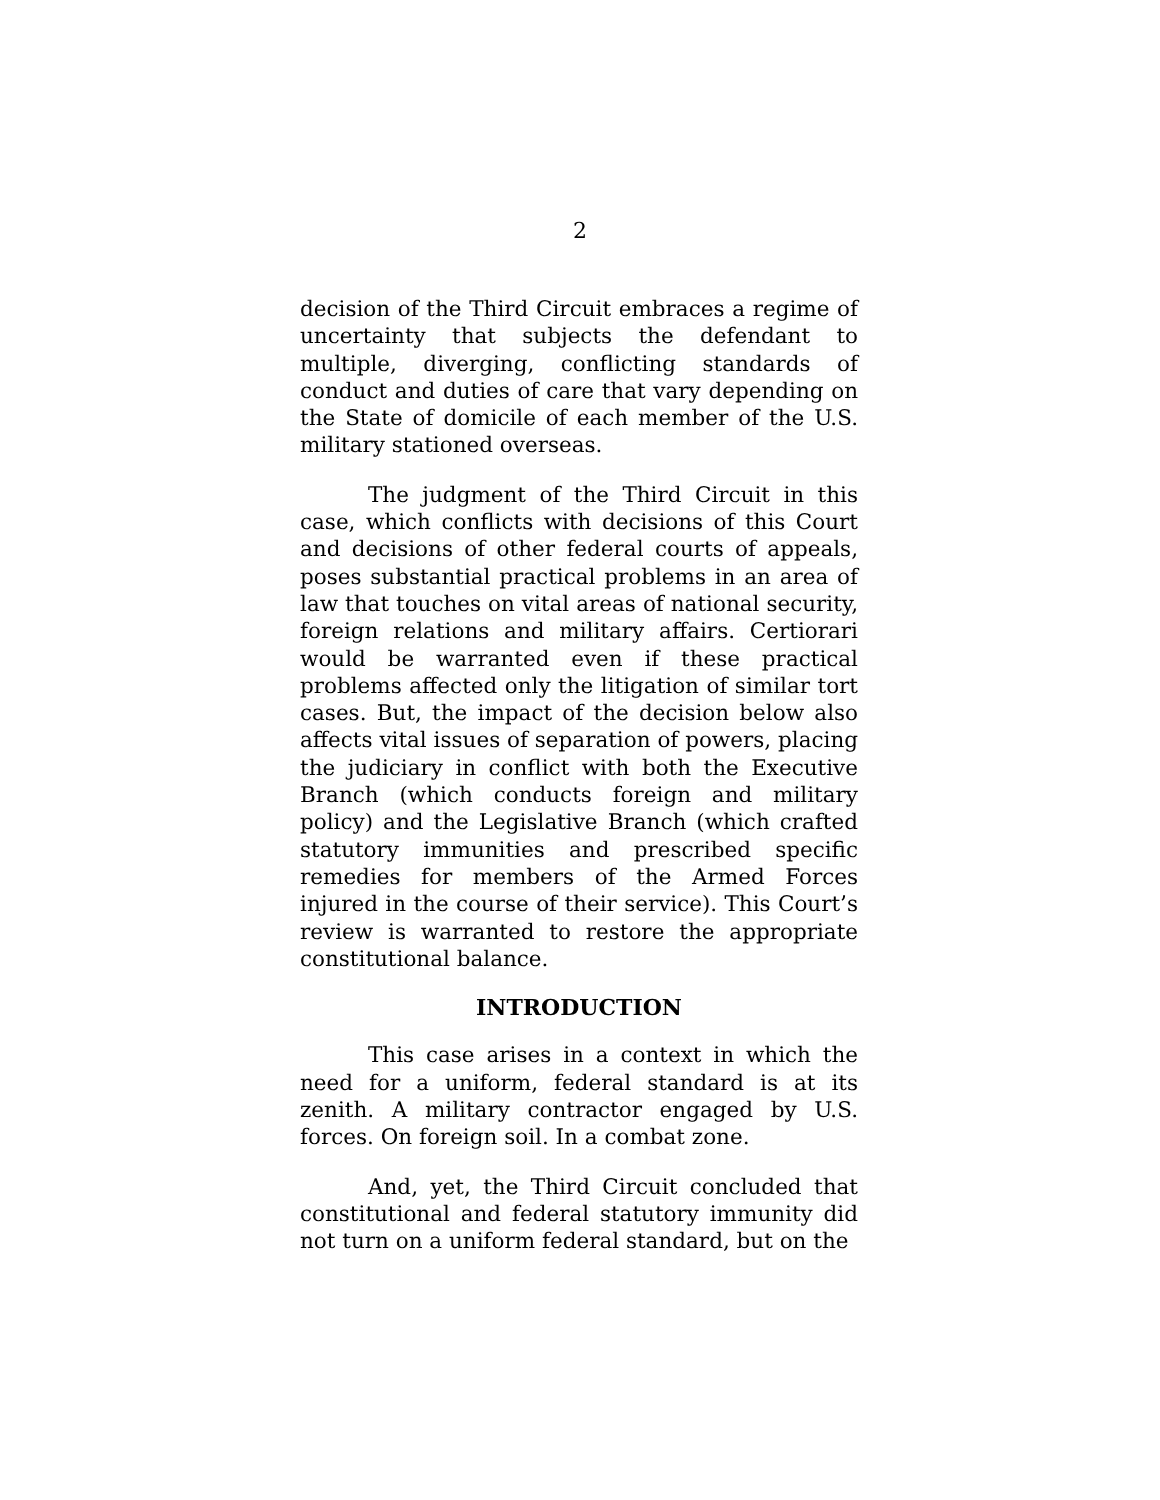2
decision of the Third Circuit embraces a regime of uncertainty that subjects the defendant to multiple, diverging, conflicting standards of conduct and duties of care that vary depending on the State of domicile of each member of the U.S. military stationed overseas.
The judgment of the Third Circuit in this case, which conflicts with decisions of this Court and decisions of other federal courts of appeals, poses substantial practical problems in an area of law that touches on vital areas of national security, foreign relations and military affairs. Certiorari would be warranted even if these practical problems affected only the litigation of similar tort cases. But, the impact of the decision below also affects vital issues of separation of powers, placing the judiciary in conflict with both the Executive Branch (which conducts foreign and military policy) and the Legislative Branch (which crafted statutory immunities and prescribed specific remedies for members of the Armed Forces injured in the course of their service). This Court’s review is warranted to restore the appropriate constitutional balance.
INTRODUCTION
This case arises in a context in which the need for a uniform, federal standard is at its zenith. A military contractor engaged by U.S. forces. On foreign soil. In a combat zone.
And, yet, the Third Circuit concluded that constitutional and federal statutory immunity did not turn on a uniform federal standard, but on the